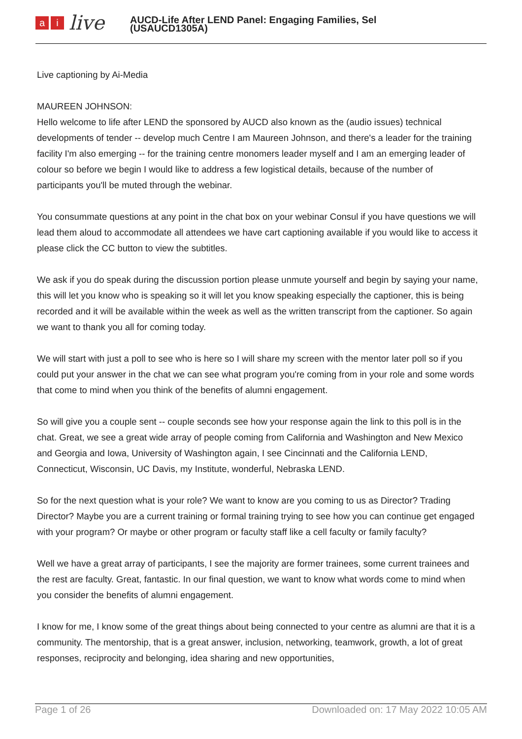ai live
AUCD-Life After LEND Panel: Engaging Families, Sel
(USAUCD1305A)
Live captioning by Ai-Media
MAUREEN JOHNSON:
Hello welcome to life after LEND the sponsored by AUCD also known as the (audio issues) technical developments of tender -- develop much Centre I am Maureen Johnson, and there's a leader for the training facility I'm also emerging -- for the training centre monomers leader myself and I am an emerging leader of colour so before we begin I would like to address a few logistical details, because of the number of participants you'll be muted through the webinar.
You consummate questions at any point in the chat box on your webinar Consul if you have questions we will lead them aloud to accommodate all attendees we have cart captioning available if you would like to access it please click the CC button to view the subtitles.
We ask if you do speak during the discussion portion please unmute yourself and begin by saying your name, this will let you know who is speaking so it will let you know speaking especially the captioner, this is being recorded and it will be available within the week as well as the written transcript from the captioner. So again we want to thank you all for coming today.
We will start with just a poll to see who is here so I will share my screen with the mentor later poll so if you could put your answer in the chat we can see what program you're coming from in your role and some words that come to mind when you think of the benefits of alumni engagement.
So will give you a couple sent -- couple seconds see how your response again the link to this poll is in the chat. Great, we see a great wide array of people coming from California and Washington and New Mexico and Georgia and Iowa, University of Washington again, I see Cincinnati and the California LEND, Connecticut, Wisconsin, UC Davis, my Institute, wonderful, Nebraska LEND.
So for the next question what is your role? We want to know are you coming to us as Director? Trading Director? Maybe you are a current training or formal training trying to see how you can continue get engaged with your program? Or maybe or other program or faculty staff like a cell faculty or family faculty?
Well we have a great array of participants, I see the majority are former trainees, some current trainees and the rest are faculty. Great, fantastic. In our final question, we want to know what words come to mind when you consider the benefits of alumni engagement.
I know for me, I know some of the great things about being connected to your centre as alumni are that it is a community. The mentorship, that is a great answer, inclusion, networking, teamwork, growth, a lot of great responses, reciprocity and belonging, idea sharing and new opportunities,
Page 1 of 26 Downloaded on: 17 May 2022 10:05 AM